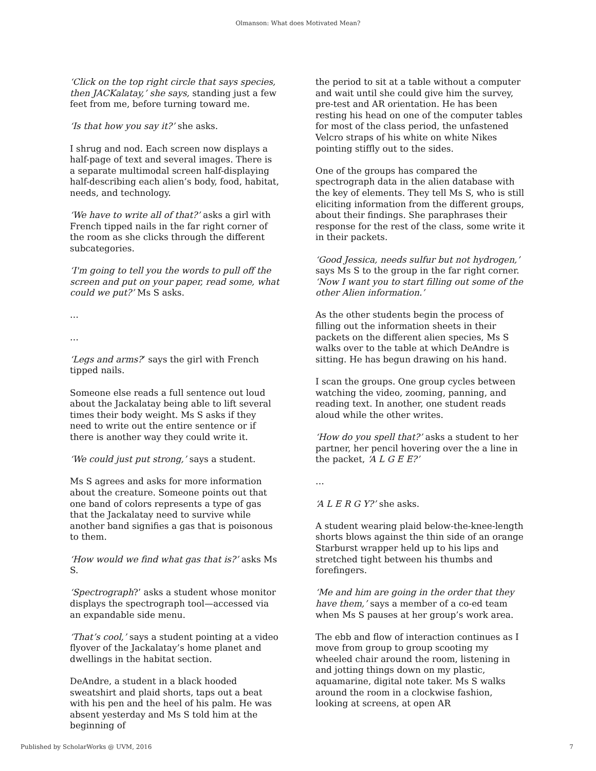Olmanson: What does Motivated Mean?
‘Click on the top right circle that says species, then JACKalatay,’ she says, standing just a few feet from me, before turning toward me.
‘Is that how you say it?’ she asks.
I shrug and nod. Each screen now displays a half-page of text and several images. There is a separate multimodal screen half-displaying half-describing each alien’s body, food, habitat, needs, and technology.
‘We have to write all of that?’ asks a girl with French tipped nails in the far right corner of the room as she clicks through the different subcategories.
‘I'm going to tell you the words to pull off the screen and put on your paper, read some, what could we put?’ Ms S asks.
…
…
‘Legs and arms?’ says the girl with French tipped nails.
Someone else reads a full sentence out loud about the Jackalatay being able to lift several times their body weight. Ms S asks if they need to write out the entire sentence or if there is another way they could write it.
‘We could just put strong,’ says a student.
Ms S agrees and asks for more information about the creature. Someone points out that one band of colors represents a type of gas that the Jackalatay need to survive while another band signifies a gas that is poisonous to them.
‘How would we find what gas that is?’ asks Ms S.
‘Spectrograph?’ asks a student whose monitor displays the spectrograph tool—accessed via an expandable side menu.
‘That’s cool,’ says a student pointing at a video flyover of the Jackalatay’s home planet and dwellings in the habitat section.
DeAndre, a student in a black hooded sweatshirt and plaid shorts, taps out a beat with his pen and the heel of his palm. He was absent yesterday and Ms S told him at the beginning of
the period to sit at a table without a computer and wait until she could give him the survey, pre-test and AR orientation. He has been resting his head on one of the computer tables for most of the class period, the unfastened Velcro straps of his white on white Nikes pointing stiffly out to the sides.
One of the groups has compared the spectrograph data in the alien database with the key of elements. They tell Ms S, who is still eliciting information from the different groups, about their findings. She paraphrases their response for the rest of the class, some write it in their packets.
‘Good Jessica, needs sulfur but not hydrogen,’ says Ms S to the group in the far right corner. ‘Now I want you to start filling out some of the other Alien information.’
As the other students begin the process of filling out the information sheets in their packets on the different alien species, Ms S walks over to the table at which DeAndre is sitting. He has begun drawing on his hand.
I scan the groups. One group cycles between watching the video, zooming, panning, and reading text. In another, one student reads aloud while the other writes.
‘How do you spell that?’ asks a student to her partner, her pencil hovering over the a line in the packet, ‘A L G E E?’
…
‘A L E R G Y?’ she asks.
A student wearing plaid below-the-knee-length shorts blows against the thin side of an orange Starburst wrapper held up to his lips and stretched tight between his thumbs and forefingers.
‘Me and him are going in the order that they have them,’ says a member of a co-ed team when Ms S pauses at her group’s work area.
The ebb and flow of interaction continues as I move from group to group scooting my wheeled chair around the room, listening in and jotting things down on my plastic, aquamarine, digital note taker. Ms S walks around the room in a clockwise fashion, looking at screens, at open AR
Published by ScholarWorks @ UVM, 2016 7